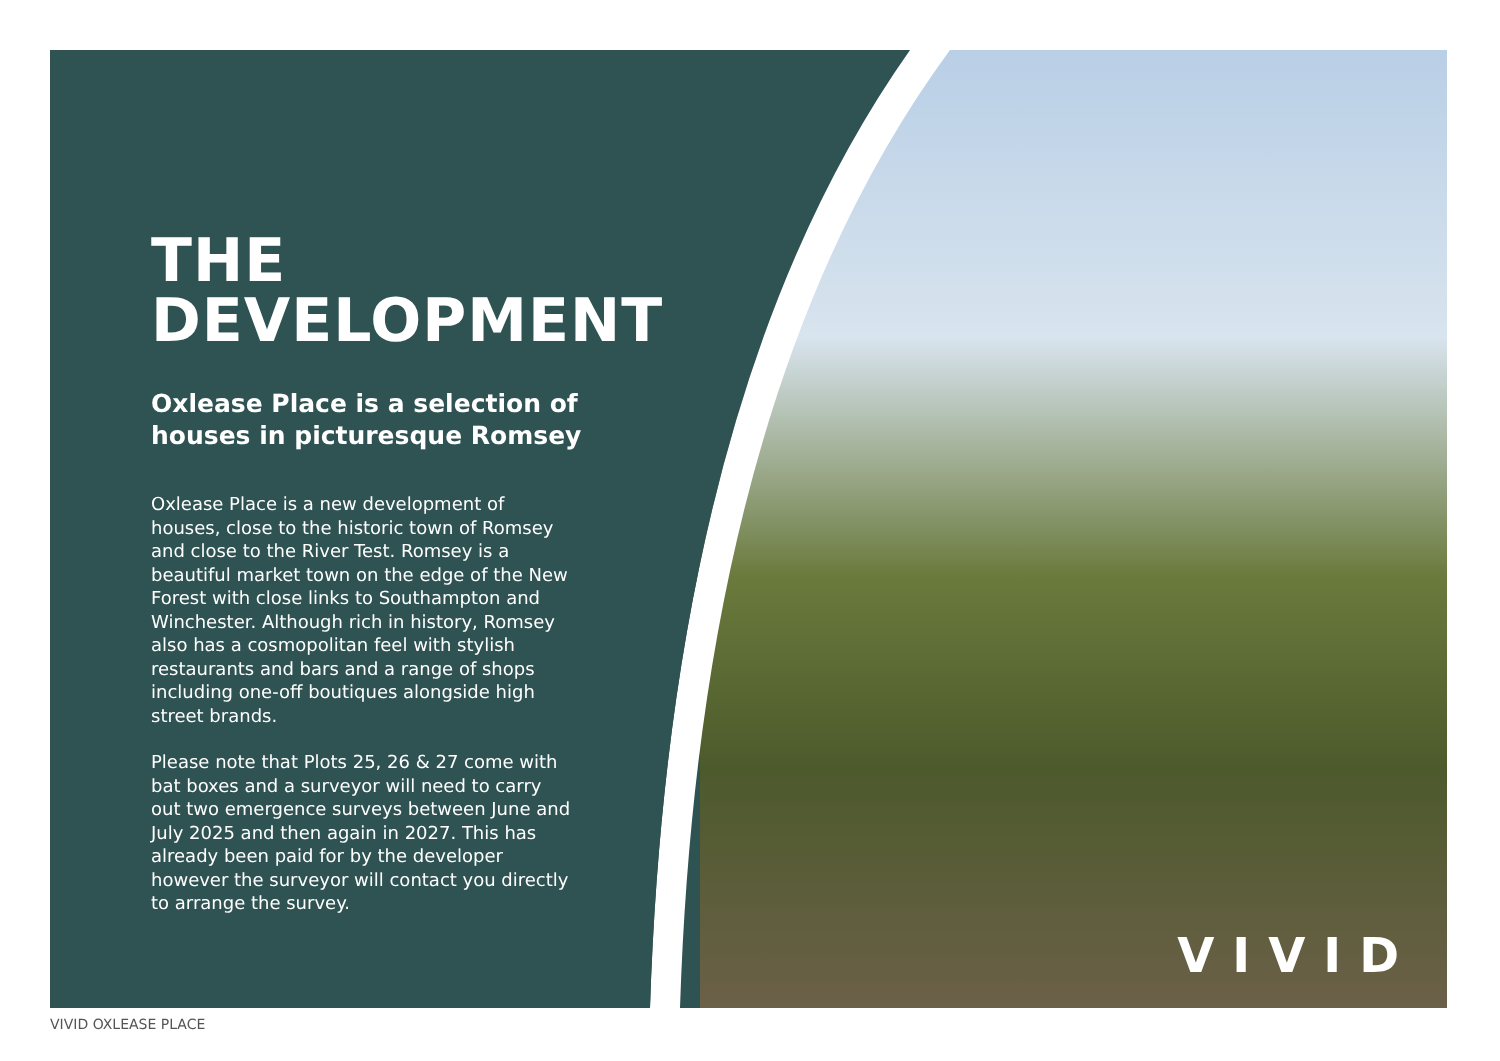THE
DEVELOPMENT
Oxlease Place is a selection of houses in picturesque Romsey
Oxlease Place is a new development of houses, close to the historic town of Romsey and close to the River Test. Romsey is a beautiful market town on the edge of the New Forest with close links to Southampton and Winchester. Although rich in history, Romsey also has a cosmopolitan feel with stylish restaurants and bars and a range of shops including one-off boutiques alongside high street brands.
Please note that Plots 25, 26 & 27 come with bat boxes and a surveyor will need to carry out two emergence surveys between June and July 2025 and then again in 2027. This has already been paid for by the developer however the surveyor will contact you directly to arrange the survey.
VIVID
VIVID OXLEASE PLACE